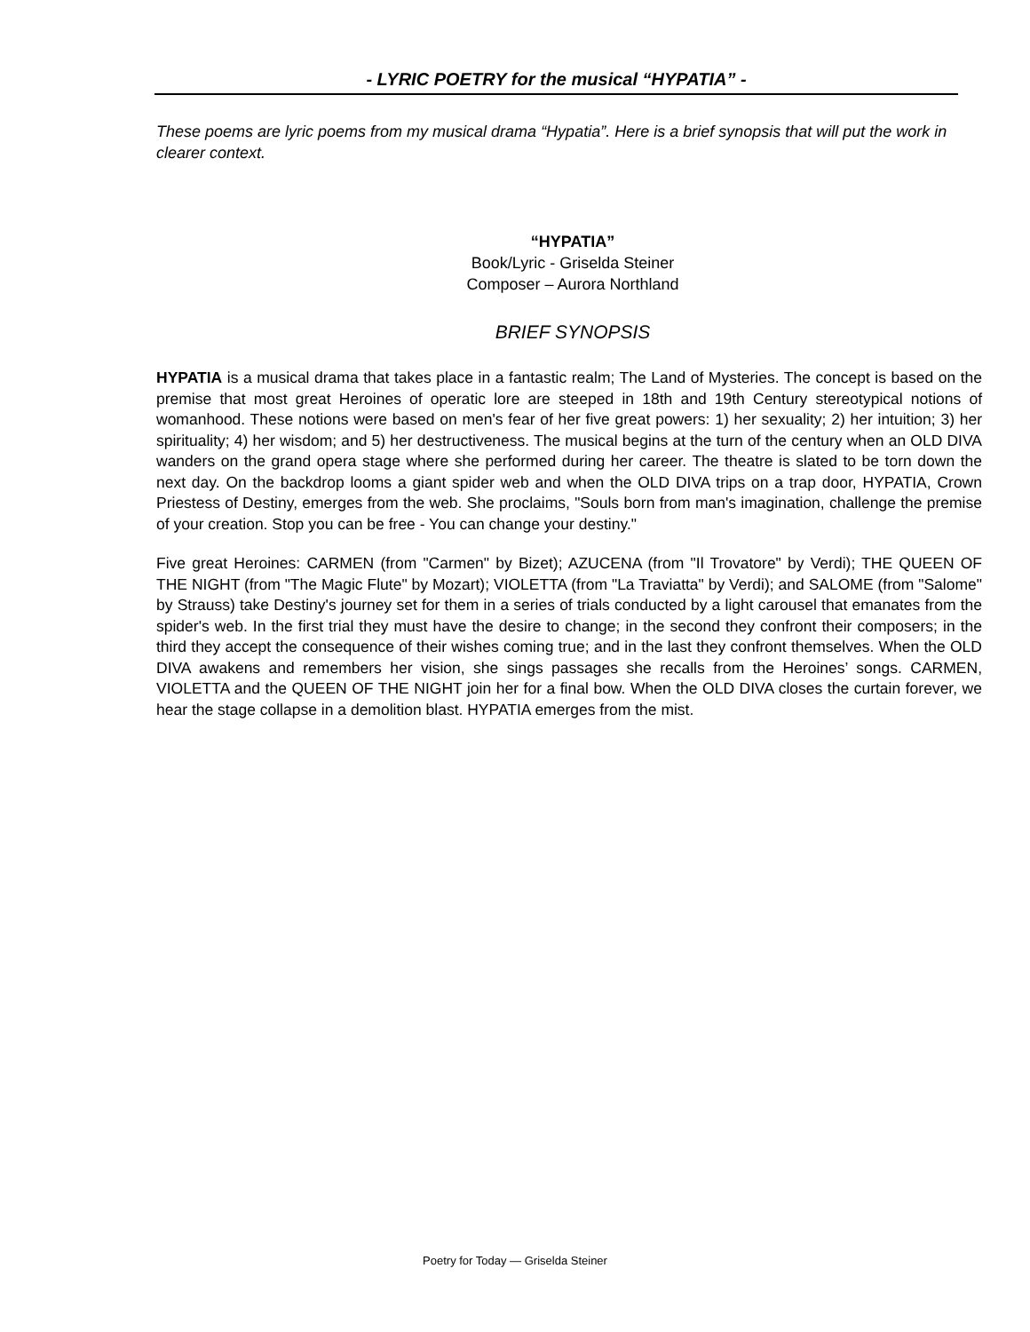- LYRIC POETRY for the musical “HYPATIA” -
These poems are lyric poems from my musical drama “Hypatia”. Here is a brief synopsis that will put the work in clearer context.
“HYPATIA”
Book/Lyric - Griselda Steiner
Composer – Aurora Northland
BRIEF SYNOPSIS
HYPATIA is a musical drama that takes place in a fantastic realm; The Land of Mysteries. The concept is based on the premise that most great Heroines of operatic lore are steeped in 18th and 19th Century stereotypical notions of womanhood. These notions were based on men's fear of her five great powers: 1) her sexuality; 2) her intuition; 3) her spirituality; 4) her wisdom; and 5) her destructiveness. The musical begins at the turn of the century when an OLD DIVA wanders on the grand opera stage where she performed during her career. The theatre is slated to be torn down the next day. On the backdrop looms a giant spider web and when the OLD DIVA trips on a trap door, HYPATIA, Crown Priestess of Destiny, emerges from the web. She proclaims, "Souls born from man's imagination, challenge the premise of your creation. Stop you can be free - You can change your destiny."
Five great Heroines: CARMEN (from "Carmen" by Bizet); AZUCENA (from "Il Trovatore" by Verdi); THE QUEEN OF THE NIGHT (from "The Magic Flute" by Mozart); VIOLETTA (from "La Traviatta" by Verdi); and SALOME (from "Salome" by Strauss) take Destiny's journey set for them in a series of trials conducted by a light carousel that emanates from the spider's web. In the first trial they must have the desire to change; in the second they confront their composers; in the third they accept the consequence of their wishes coming true; and in the last they confront themselves. When the OLD DIVA awakens and remembers her vision, she sings passages she recalls from the Heroines’ songs. CARMEN, VIOLETTA and the QUEEN OF THE NIGHT join her for a final bow. When the OLD DIVA closes the curtain forever, we hear the stage collapse in a demolition blast. HYPATIA emerges from the mist.
Poetry for Today — Griselda Steiner